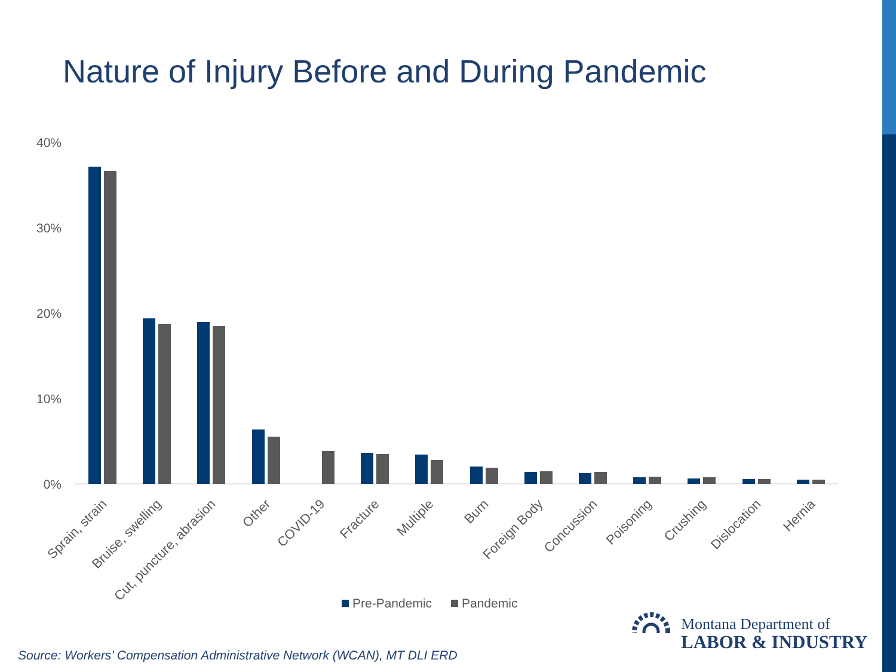Nature of Injury Before and During Pandemic
40%
30%
20%
10%
0%
Sprain, strain
Bruise, swelling
Cut, puncture, abrasion
Other
COVID-19
Fracture
Multiple
Burn
Foreign Body
Concussion
Poisoning
Crushing
Dislocation
Hernia
Pre-Pandemic
Pandemic
Montana Department of
LABOR & INDUSTRY
Source: Workers’ Compensation Administrative Network (WCAN), MT DLI ERD